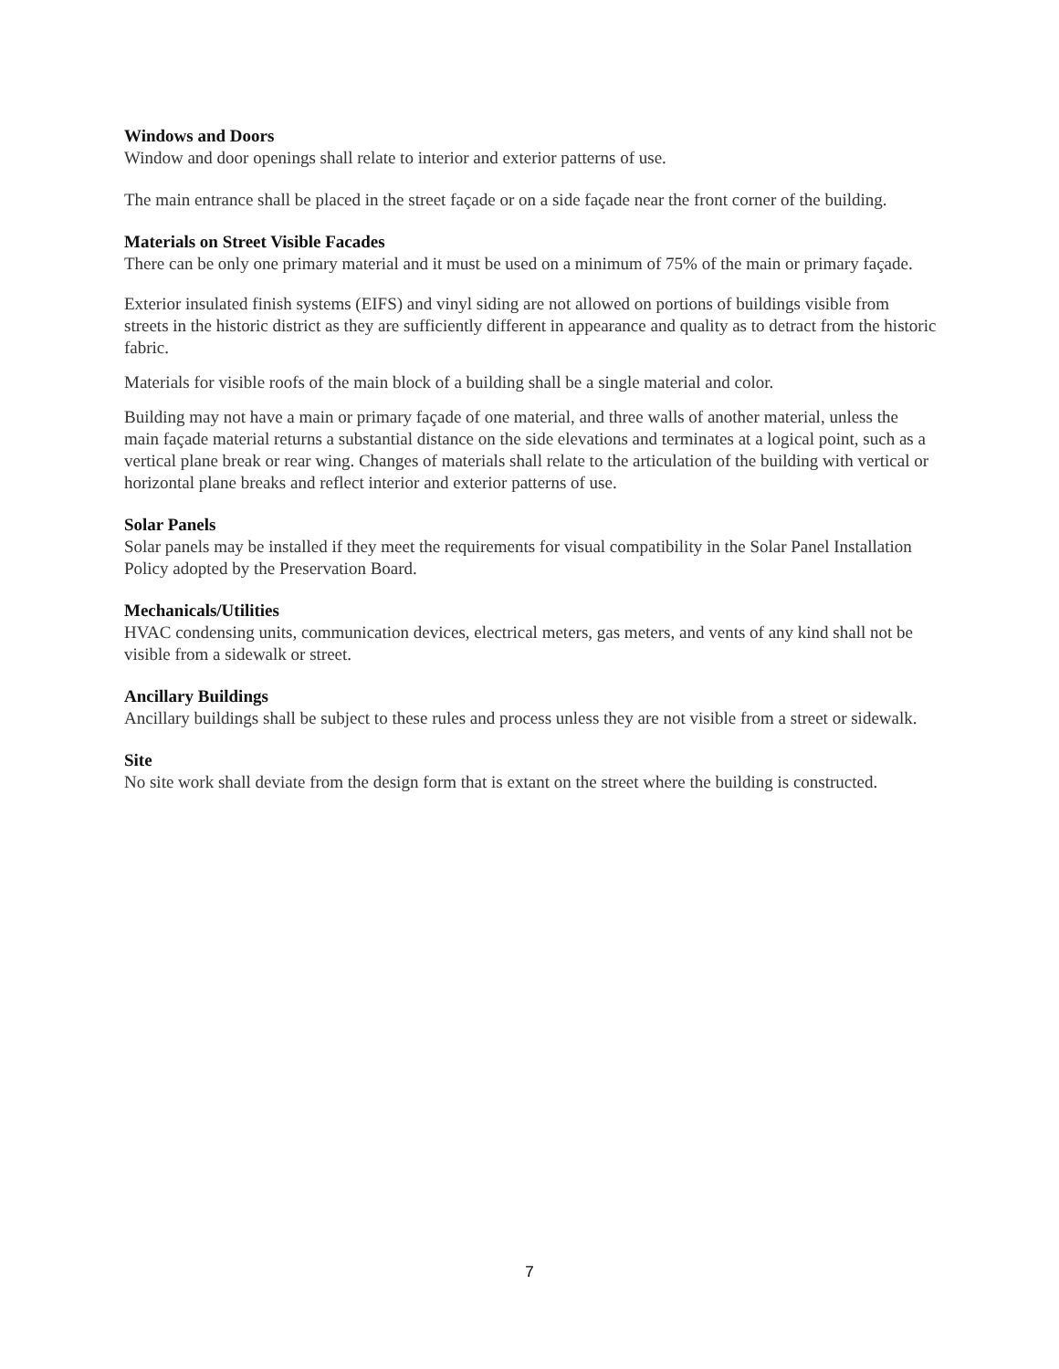Windows and Doors
Window and door openings shall relate to interior and exterior patterns of use.
The main entrance shall be placed in the street façade or on a side façade near the front corner of the building.
Materials on Street Visible Facades
There can be only one primary material and it must be used on a minimum of 75% of the main or primary façade.
Exterior insulated finish systems (EIFS) and vinyl siding are not allowed on portions of buildings visible from streets in the historic district as they are sufficiently different in appearance and quality as to detract from the historic fabric.
Materials for visible roofs of the main block of a building shall be a single material and color.
Building may not have a main or primary façade of one material, and three walls of another material, unless the main façade material returns a substantial distance on the side elevations and terminates at a logical point, such as a vertical plane break or rear wing. Changes of materials shall relate to the articulation of the building with vertical or horizontal plane breaks and reflect interior and exterior patterns of use.
Solar Panels
Solar panels may be installed if they meet the requirements for visual compatibility in the Solar Panel Installation Policy adopted by the Preservation Board.
Mechanicals/Utilities
HVAC condensing units, communication devices, electrical meters, gas meters, and vents of any kind shall not be visible from a sidewalk or street.
Ancillary Buildings
Ancillary buildings shall be subject to these rules and process unless they are not visible from a street or sidewalk.
Site
No site work shall deviate from the design form that is extant on the street where the building is constructed.
7